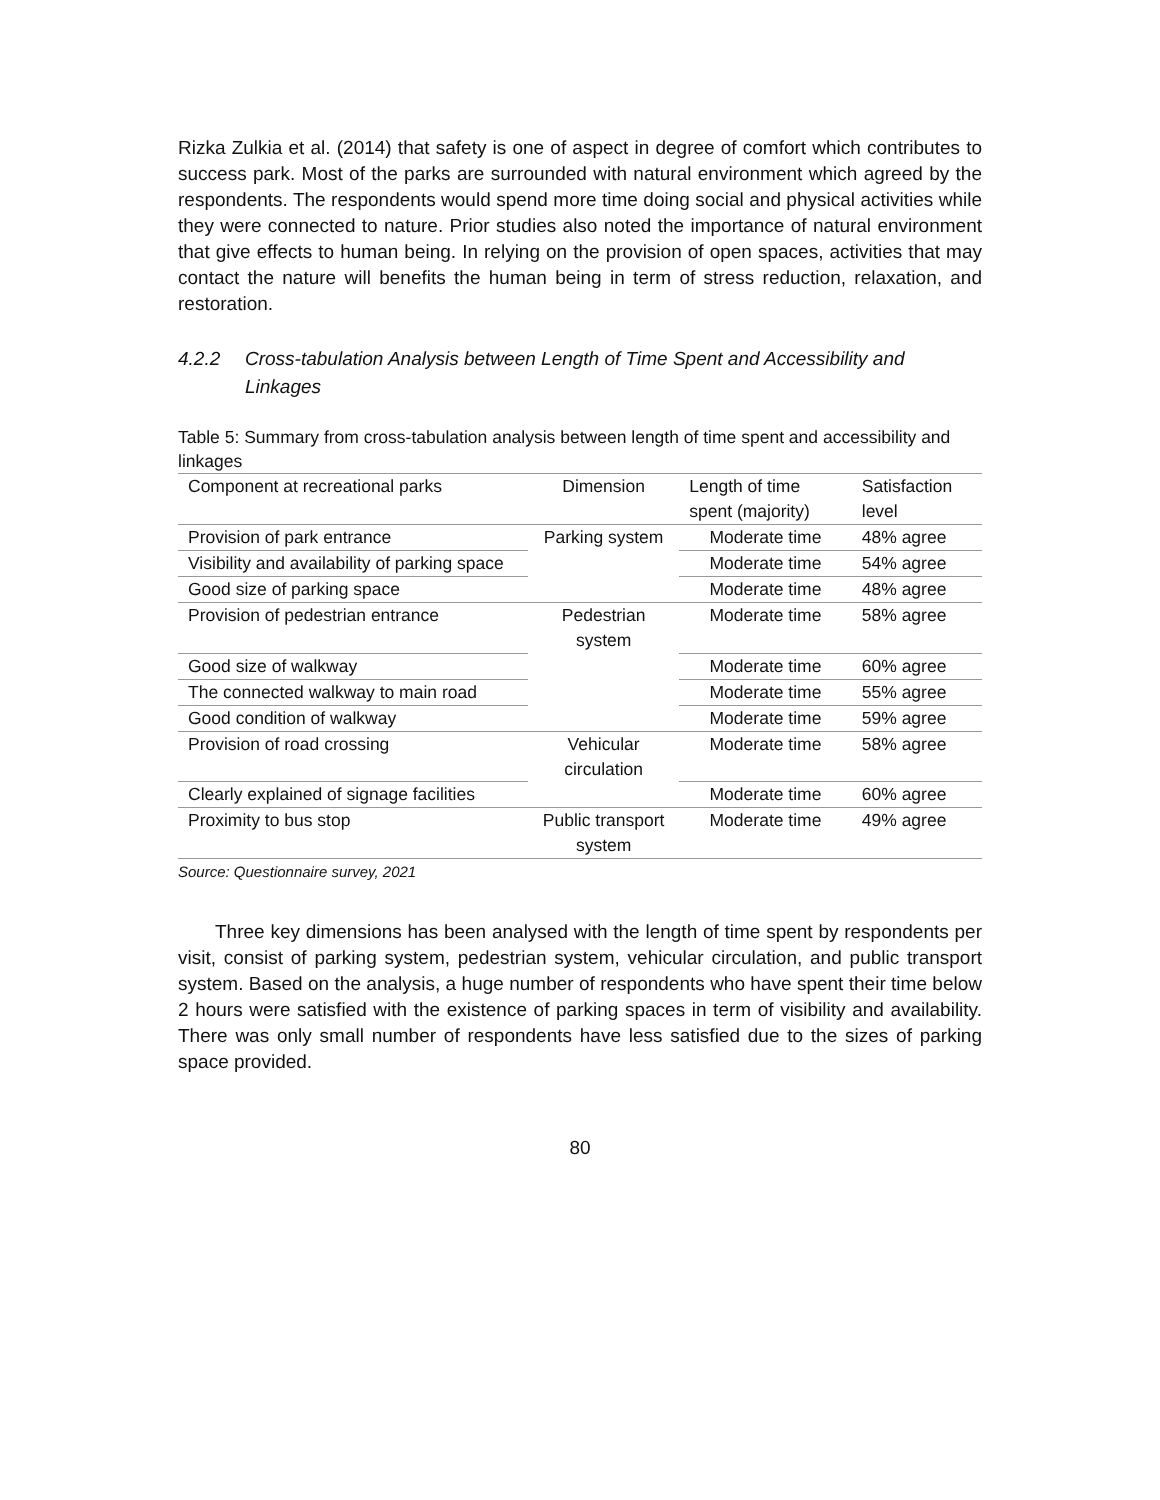Rizka Zulkia et al. (2014) that safety is one of aspect in degree of comfort which contributes to success park. Most of the parks are surrounded with natural environment which agreed by the respondents. The respondents would spend more time doing social and physical activities while they were connected to nature. Prior studies also noted the importance of natural environment that give effects to human being. In relying on the provision of open spaces, activities that may contact the nature will benefits the human being in term of stress reduction, relaxation, and restoration.
4.2.2 Cross-tabulation Analysis between Length of Time Spent and Accessibility and Linkages
Table 5: Summary from cross-tabulation analysis between length of time spent and accessibility and linkages
| Component at recreational parks | Dimension | Length of time spent (majority) | Satisfaction level |
| --- | --- | --- | --- |
| Provision of park entrance | Parking system | Moderate time | 48% agree |
| Visibility and availability of parking space | | Moderate time | 54% agree |
| Good size of parking space | | Moderate time | 48% agree |
| Provision of pedestrian entrance | Pedestrian system | Moderate time | 58% agree |
| Good size of walkway | | Moderate time | 60% agree |
| The connected walkway to main road | | Moderate time | 55% agree |
| Good condition of walkway | | Moderate time | 59% agree |
| Provision of road crossing | Vehicular circulation | Moderate time | 58% agree |
| Clearly explained of signage facilities | | Moderate time | 60% agree |
| Proximity to bus stop | Public transport system | Moderate time | 49% agree |
Source: Questionnaire survey, 2021
Three key dimensions has been analysed with the length of time spent by respondents per visit, consist of parking system, pedestrian system, vehicular circulation, and public transport system. Based on the analysis, a huge number of respondents who have spent their time below 2 hours were satisfied with the existence of parking spaces in term of visibility and availability. There was only small number of respondents have less satisfied due to the sizes of parking space provided.
80